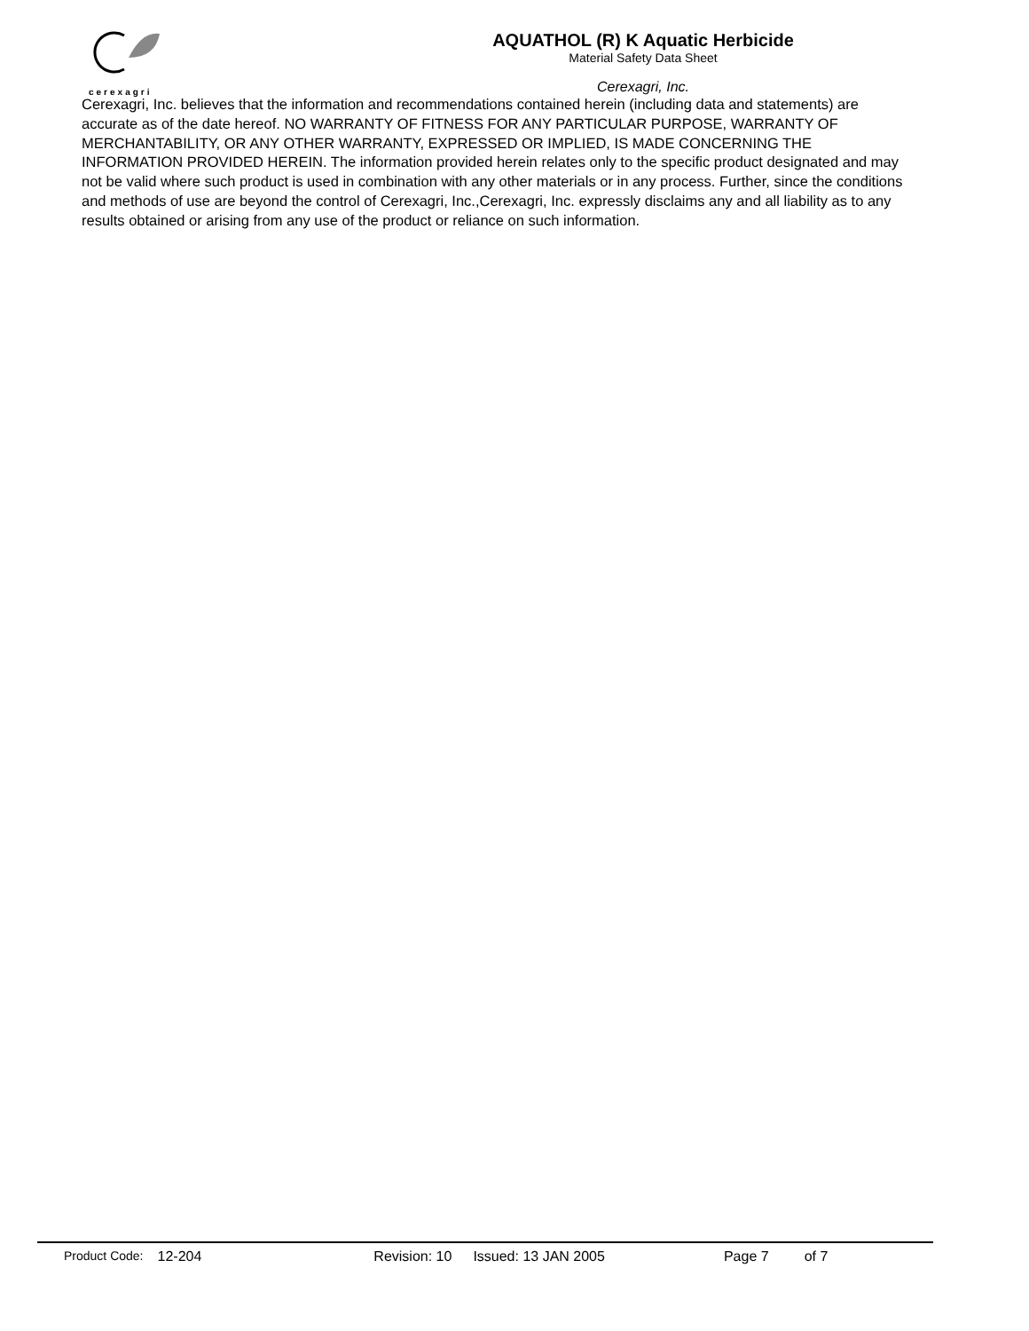cerexagri
AQUATHOL (R) K Aquatic Herbicide
Material Safety Data Sheet
Cerexagri, Inc.
Cerexagri, Inc. believes that the information and recommendations contained herein (including data and statements) are accurate as of the date hereof. NO WARRANTY OF FITNESS FOR ANY PARTICULAR PURPOSE, WARRANTY OF MERCHANTABILITY, OR ANY OTHER WARRANTY, EXPRESSED OR IMPLIED, IS MADE CONCERNING THE INFORMATION PROVIDED HEREIN. The information provided herein relates only to the specific product designated and may not be valid where such product is used in combination with any other materials or in any process. Further, since the conditions and methods of use are beyond the control of Cerexagri, Inc.,Cerexagri, Inc. expressly disclaims any and all liability as to any results obtained or arising from any use of the product or reliance on such information.
Product Code: 12-204 Revision: 10 Issued: 13 JAN 2005 Page 7 of 7